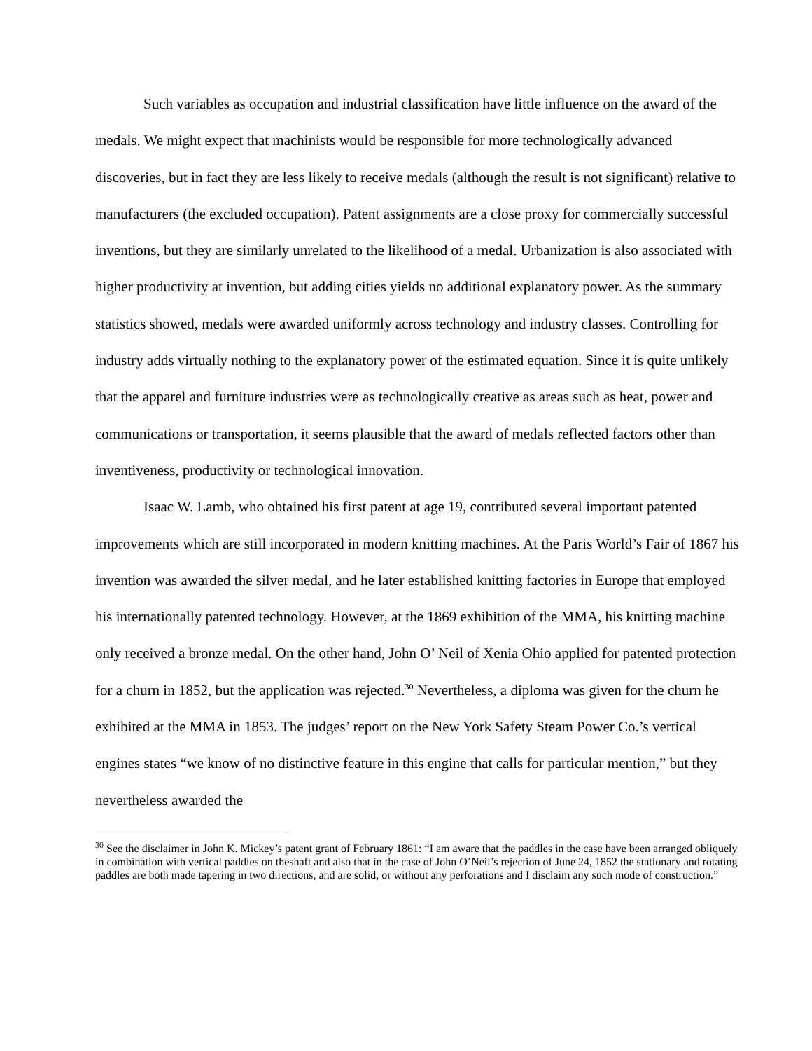Such variables as occupation and industrial classification have little influence on the award of the medals. We might expect that machinists would be responsible for more technologically advanced discoveries, but in fact they are less likely to receive medals (although the result is not significant) relative to manufacturers (the excluded occupation). Patent assignments are a close proxy for commercially successful inventions, but they are similarly unrelated to the likelihood of a medal. Urbanization is also associated with higher productivity at invention, but adding cities yields no additional explanatory power. As the summary statistics showed, medals were awarded uniformly across technology and industry classes. Controlling for industry adds virtually nothing to the explanatory power of the estimated equation. Since it is quite unlikely that the apparel and furniture industries were as technologically creative as areas such as heat, power and communications or transportation, it seems plausible that the award of medals reflected factors other than inventiveness, productivity or technological innovation.
Isaac W. Lamb, who obtained his first patent at age 19, contributed several important patented improvements which are still incorporated in modern knitting machines. At the Paris World’s Fair of 1867 his invention was awarded the silver medal, and he later established knitting factories in Europe that employed his internationally patented technology. However, at the 1869 exhibition of the MMA, his knitting machine only received a bronze medal. On the other hand, John O’ Neil of Xenia Ohio applied for patented protection for a churn in 1852, but the application was rejected.<sup>30</sup> Nevertheless, a diploma was given for the churn he exhibited at the MMA in 1853. The judges’ report on the New York Safety Steam Power Co.’s vertical engines states “we know of no distinctive feature in this engine that calls for particular mention,” but they nevertheless awarded the
<sup>30</sup> See the disclaimer in John K. Mickey’s patent grant of February 1861: “I am aware that the paddles in the case have been arranged obliquely in combination with vertical paddles on theshaft and also that in the case of John O’Neil’s rejection of June 24, 1852 the stationary and rotating paddles are both made tapering in two directions, and are solid, or without any perforations and I disclaim any such mode of construction.”